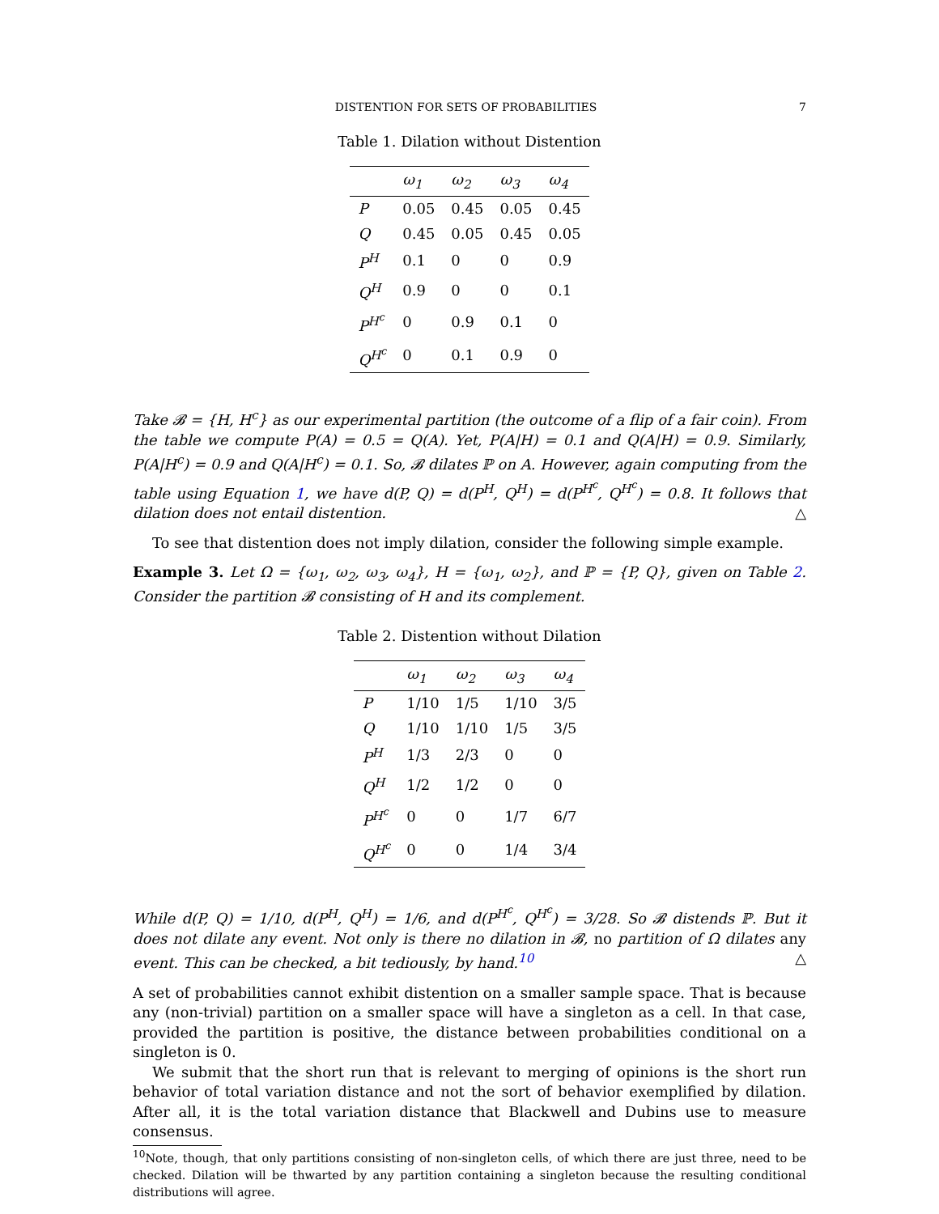DISTENTION FOR SETS OF PROBABILITIES 7
Table 1. Dilation without Distention
| | ω<sub>1</sub> | ω<sub>2</sub> | ω<sub>3</sub> | ω<sub>4</sub> |
| --- | --- | --- | --- | --- |
| P | 0.05 | 0.45 | 0.05 | 0.45 |
| Q | 0.45 | 0.05 | 0.45 | 0.05 |
| P<sup>H</sup> | 0.1 | 0 | 0 | 0.9 |
| Q<sup>H</sup> | 0.9 | 0 | 0 | 0.1 |
| P<sup>H<sup>c</sup></sup> | 0 | 0.9 | 0.1 | 0 |
| Q<sup>H<sup>c</sup></sup> | 0 | 0.1 | 0.9 | 0 |
Take 𝓑 = {H, H<sup>c</sup>} as our experimental partition (the outcome of a flip of a fair coin). From the table we compute P(A) = 0.5 = Q(A). Yet, P(A|H) = 0.1 and Q(A|H) = 0.9. Similarly, P(A|H<sup>c</sup>) = 0.9 and Q(A|H<sup>c</sup>) = 0.1. So, 𝓑 dilates ℙ on A. However, again computing from the table using Equation 1, we have d(P, Q) = d(P<sup>H</sup>, Q<sup>H</sup>) = d(P<sup>H<sup>c</sup></sup>, Q<sup>H<sup>c</sup></sup>) = 0.8. It follows that dilation does not entail distention. △
To see that distention does not imply dilation, consider the following simple example.
Example 3. Let Ω = {ω<sub>1</sub>, ω<sub>2</sub>, ω<sub>3</sub>, ω<sub>4</sub>}, H = {ω<sub>1</sub>, ω<sub>2</sub>}, and ℙ = {P, Q}, given on Table 2. Consider the partition 𝓑 consisting of H and its complement.
Table 2. Distention without Dilation
| | ω<sub>1</sub> | ω<sub>2</sub> | ω<sub>3</sub> | ω<sub>4</sub> |
| --- | --- | --- | --- | --- |
| P | 1/10 | 1/5 | 1/10 | 3/5 |
| Q | 1/10 | 1/10 | 1/5 | 3/5 |
| P<sup>H</sup> | 1/3 | 2/3 | 0 | 0 |
| Q<sup>H</sup> | 1/2 | 1/2 | 0 | 0 |
| P<sup>H<sup>c</sup></sup> | 0 | 0 | 1/7 | 6/7 |
| Q<sup>H<sup>c</sup></sup> | 0 | 0 | 1/4 | 3/4 |
While d(P, Q) = 1/10, d(P<sup>H</sup>, Q<sup>H</sup>) = 1/6, and d(P<sup>H<sup>c</sup></sup>, Q<sup>H<sup>c</sup></sup>) = 3/28. So 𝓑 distends ℙ. But it does not dilate any event. Not only is there no dilation in 𝓑, no partition of Ω dilates any event. This can be checked, a bit tediously, by hand.<sup>10</sup> △
A set of probabilities cannot exhibit distention on a smaller sample space. That is because any (non-trivial) partition on a smaller space will have a singleton as a cell. In that case, provided the partition is positive, the distance between probabilities conditional on a singleton is 0.
We submit that the short run that is relevant to merging of opinions is the short run behavior of total variation distance and not the sort of behavior exemplified by dilation. After all, it is the total variation distance that Blackwell and Dubins use to measure consensus.
<sup>10</sup> Note, though, that only partitions consisting of non-singleton cells, of which there are just three, need to be checked. Dilation will be thwarted by any partition containing a singleton because the resulting conditional distributions will agree.